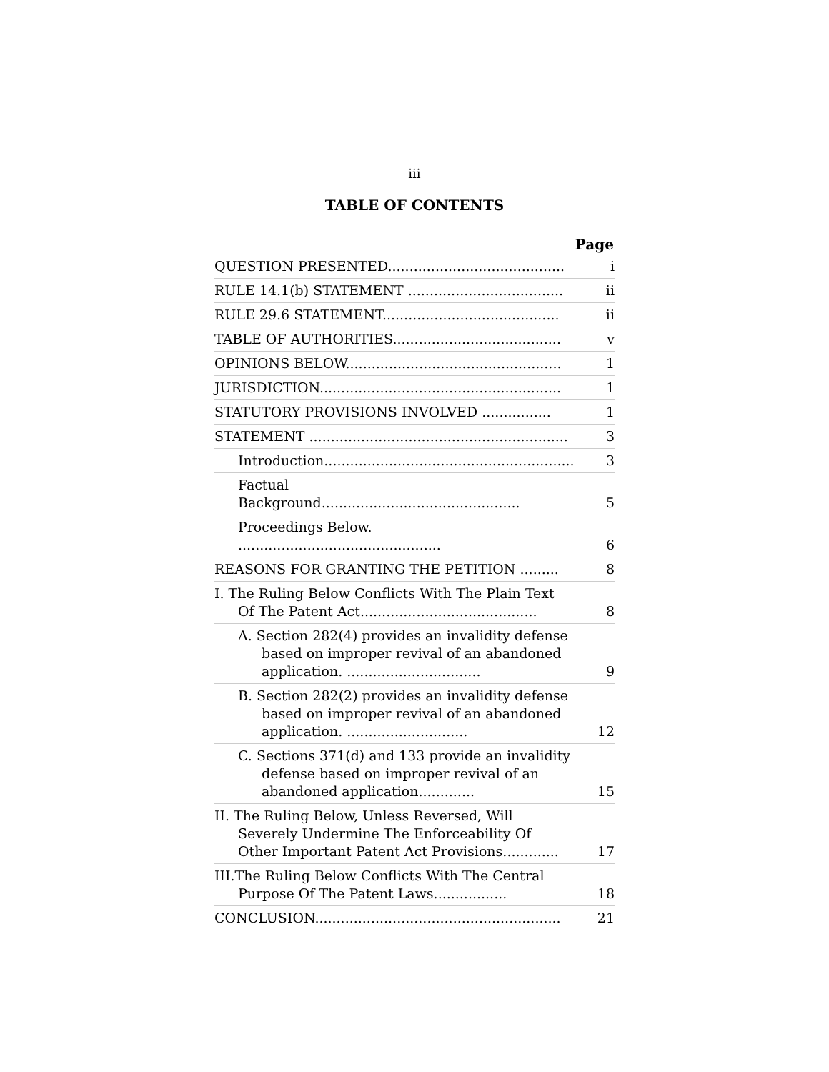iii
TABLE OF CONTENTS
| | Page |
| --- | --- |
| QUESTION PRESENTED......................................... | i |
| RULE 14.1(b) STATEMENT .................................... | ii |
| RULE 29.6 STATEMENT......................................... | ii |
| TABLE OF AUTHORITIES....................................... | v |
| OPINIONS BELOW.................................................. | 1 |
| JURISDICTION........................................................ | 1 |
| STATUTORY PROVISIONS INVOLVED ................ | 1 |
| STATEMENT ............................................................ | 3 |
| Introduction.......................................................... | 3 |
| Factual Background.............................................. | 5 |
| Proceedings Below. ............................................... | 6 |
| REASONS FOR GRANTING THE PETITION ......... | 8 |
| I. The Ruling Below Conflicts With The Plain Text Of The Patent Act......................................... | 8 |
| A. Section 282(4) provides an invalidity defense based on improper revival of an abandoned application. ............................... | 9 |
| B. Section 282(2) provides an invalidity defense based on improper revival of an abandoned application. ............................ | 12 |
| C. Sections 371(d) and 133 provide an invalidity defense based on improper revival of an abandoned application............. | 15 |
| II. The Ruling Below, Unless Reversed, Will Severely Undermine The Enforceability Of Other Important Patent Act Provisions............. | 17 |
| III.The Ruling Below Conflicts With The Central Purpose Of The Patent Laws................. | 18 |
| CONCLUSION......................................................... | 21 |